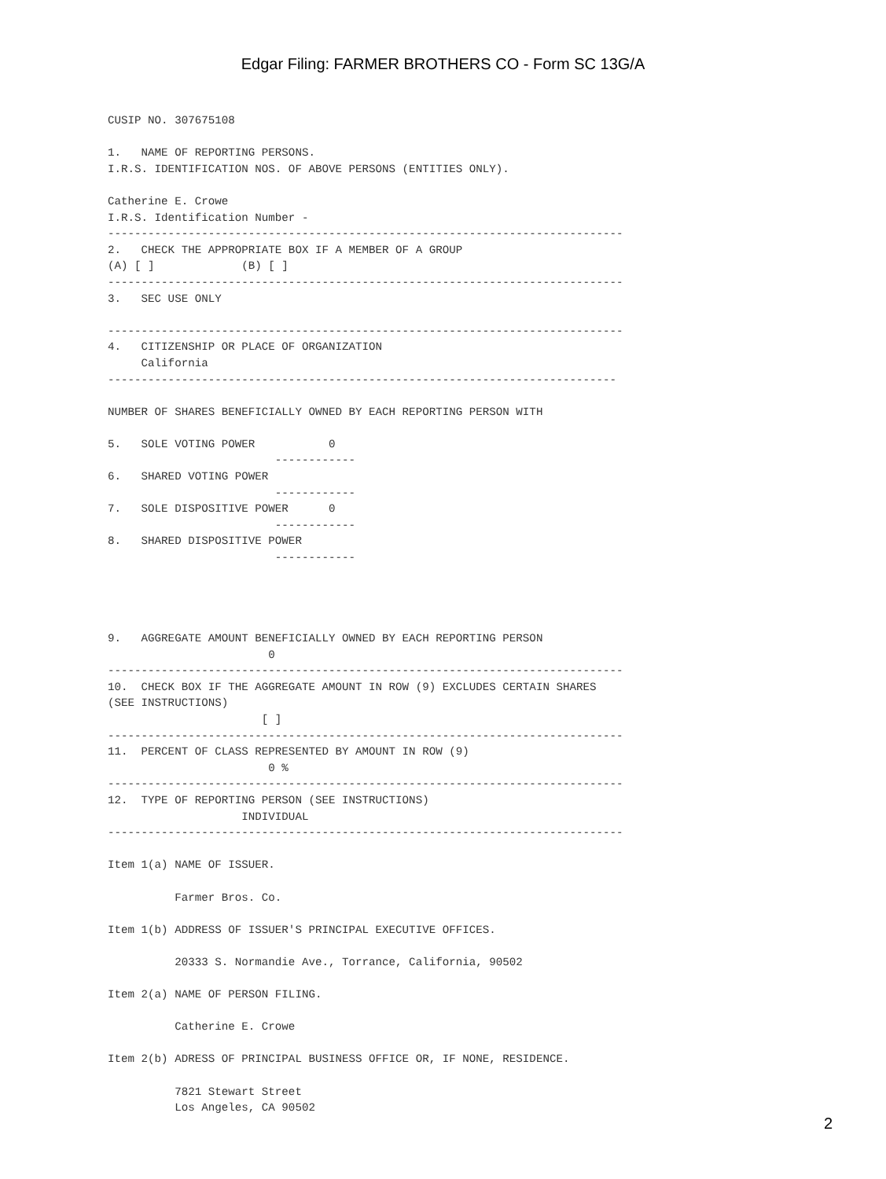Edgar Filing: FARMER BROTHERS CO - Form SC 13G/A
CUSIP NO. 307675108

1.   NAME OF REPORTING PERSONS.
I.R.S. IDENTIFICATION NOS. OF ABOVE PERSONS (ENTITIES ONLY).

Catherine E. Crowe
I.R.S. Identification Number -
-----------------------------------------------------------------------------
2.   CHECK THE APPROPRIATE BOX IF A MEMBER OF A GROUP
(A) [ ]             (B) [ ]
-----------------------------------------------------------------------------
3.   SEC USE ONLY

-----------------------------------------------------------------------------
4.   CITIZENSHIP OR PLACE OF ORGANIZATION
     California
----------------------------------------------------------------------------

NUMBER OF SHARES BENEFICIALLY OWNED BY EACH REPORTING PERSON WITH

5.   SOLE VOTING POWER           0
                         ------------
6.   SHARED VOTING POWER
                         ------------
7.   SOLE DISPOSITIVE POWER      0
                         ------------
8.   SHARED DISPOSITIVE POWER
                         ------------




9.   AGGREGATE AMOUNT BENEFICIALLY OWNED BY EACH REPORTING PERSON
                        0
-----------------------------------------------------------------------------
10.  CHECK BOX IF THE AGGREGATE AMOUNT IN ROW (9) EXCLUDES CERTAIN SHARES
(SEE INSTRUCTIONS)
                       [ ]
-----------------------------------------------------------------------------
11.  PERCENT OF CLASS REPRESENTED BY AMOUNT IN ROW (9)
                        0 %
-----------------------------------------------------------------------------
12.  TYPE OF REPORTING PERSON (SEE INSTRUCTIONS)
                    INDIVIDUAL
-----------------------------------------------------------------------------

Item 1(a) NAME OF ISSUER.

          Farmer Bros. Co.

Item 1(b) ADDRESS OF ISSUER'S PRINCIPAL EXECUTIVE OFFICES.

          20333 S. Normandie Ave., Torrance, California, 90502

Item 2(a) NAME OF PERSON FILING.

          Catherine E. Crowe

Item 2(b) ADRESS OF PRINCIPAL BUSINESS OFFICE OR, IF NONE, RESIDENCE.

          7821 Stewart Street
          Los Angeles, CA 90502
2